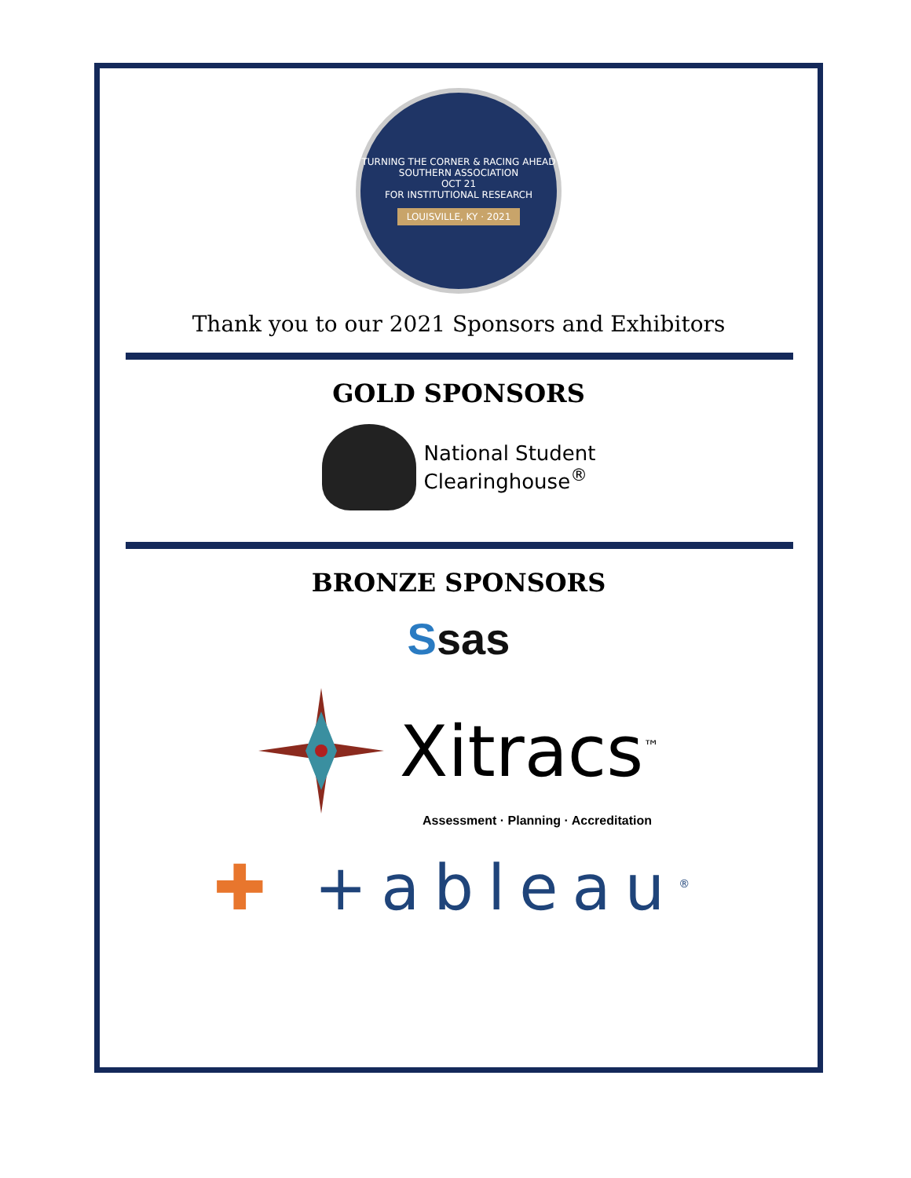TURNING THE CORNER & RACING AHEAD
SOUTHERN ASSOCIATION
OCT 21
FOR INSTITUTIONAL RESEARCH
LOUISVILLE, KY · 2021
Thank you to our 2021 Sponsors and Exhibitors
GOLD SPONSORS
National Student
Clearinghouse<sup>®</sup>
BRONZE SPONSORS
Ssas
Xitracs<sup>™</sup>
Assessment · Planning · Accreditation
✚ +ableau<sup>®</sup>